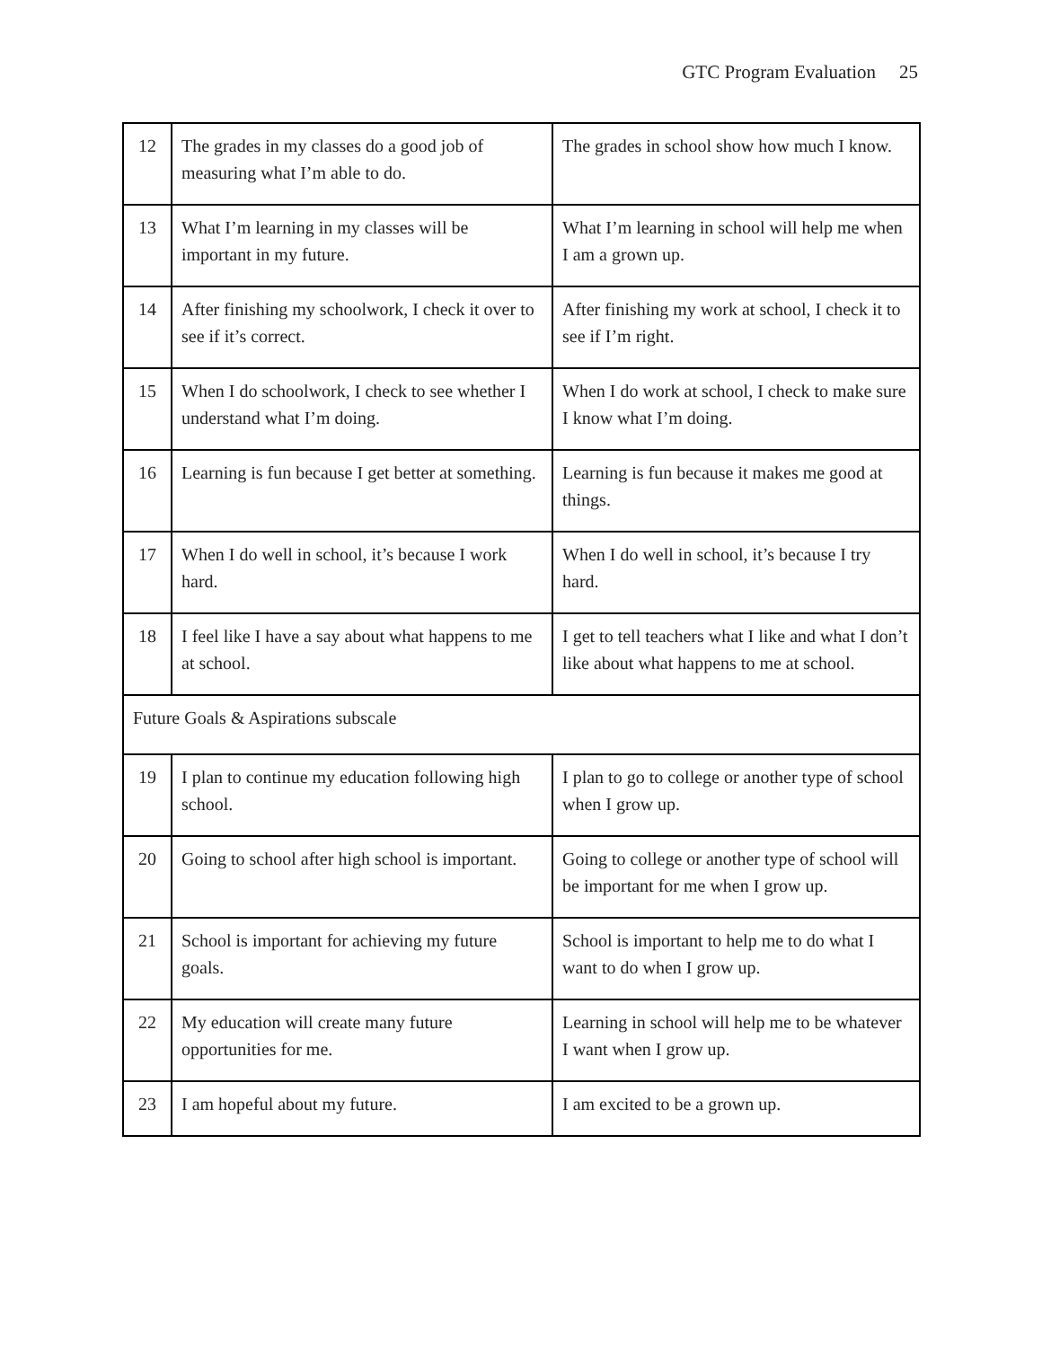GTC Program Evaluation 25
| 12 | The grades in my classes do a good job of measuring what I’m able to do. | The grades in school show how much I know. |
| 13 | What I’m learning in my classes will be important in my future. | What I’m learning in school will help me when I am a grown up. |
| 14 | After finishing my schoolwork, I check it over to see if it’s correct. | After finishing my work at school, I check it to see if I’m right. |
| 15 | When I do schoolwork, I check to see whether I understand what I’m doing. | When I do work at school, I check to make sure I know what I’m doing. |
| 16 | Learning is fun because I get better at something. | Learning is fun because it makes me good at things. |
| 17 | When I do well in school, it’s because I work hard. | When I do well in school, it’s because I try hard. |
| 18 | I feel like I have a say about what happens to me at school. | I get to tell teachers what I like and what I don’t like about what happens to me at school. |
| Future Goals & Aspirations subscale | | |
| 19 | I plan to continue my education following high school. | I plan to go to college or another type of school when I grow up. |
| 20 | Going to school after high school is important. | Going to college or another type of school will be important for me when I grow up. |
| 21 | School is important for achieving my future goals. | School is important to help me to do what I want to do when I grow up. |
| 22 | My education will create many future opportunities for me. | Learning in school will help me to be whatever I want when I grow up. |
| 23 | I am hopeful about my future. | I am excited to be a grown up. |